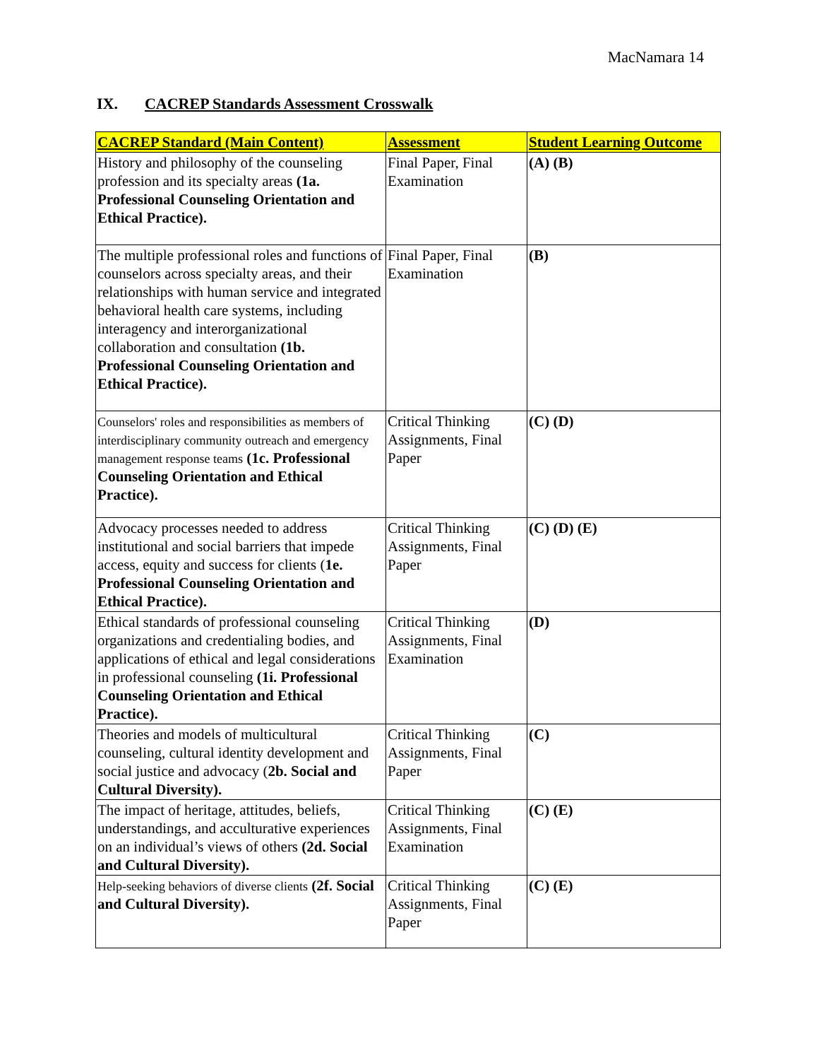MacNamara 14
IX. CACREP Standards Assessment Crosswalk
| CACREP Standard (Main Content) | Assessment | Student Learning Outcome |
| --- | --- | --- |
| History and philosophy of the counseling profession and its specialty areas (1a. Professional Counseling Orientation and Ethical Practice). | Final Paper, Final Examination | (A) (B) |
| The multiple professional roles and functions of counselors across specialty areas, and their relationships with human service and integrated behavioral health care systems, including interagency and interorganizational collaboration and consultation (1b. Professional Counseling Orientation and Ethical Practice). | Final Paper, Final Examination | (B) |
| Counselors' roles and responsibilities as members of interdisciplinary community outreach and emergency management response teams (1c. Professional Counseling Orientation and Ethical Practice). | Critical Thinking Assignments, Final Paper | (C) (D) |
| Advocacy processes needed to address institutional and social barriers that impede access, equity and success for clients ( 1e. Professional Counseling Orientation and Ethical Practice). | Critical Thinking Assignments, Final Paper | (C) (D) (E) |
| Ethical standards of professional counseling organizations and credentialing bodies, and applications of ethical and legal considerations in professional counseling (1i. Professional Counseling Orientation and Ethical Practice). | Critical Thinking Assignments, Final Examination | (D) |
| Theories and models of multicultural counseling, cultural identity development and social justice and advocacy ( 2b. Social and Cultural Diversity). | Critical Thinking Assignments, Final Paper | (C) |
| The impact of heritage, attitudes, beliefs, understandings, and acculturative experiences on an individual’s views of others (2d. Social and Cultural Diversity). | Critical Thinking Assignments, Final Examination | (C) (E) |
| Help-seeking behaviors of diverse clients (2f. Social and Cultural Diversity). | Critical Thinking Assignments, Final Paper | (C) (E) |